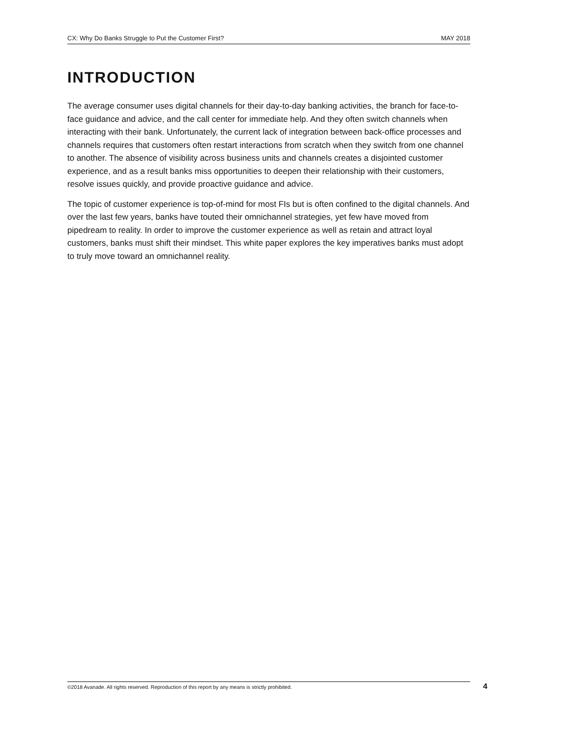CX: Why Do Banks Struggle to Put the Customer First? MAY 2018
INTRODUCTION
The average consumer uses digital channels for their day-to-day banking activities, the branch for face-to-face guidance and advice, and the call center for immediate help. And they often switch channels when interacting with their bank. Unfortunately, the current lack of integration between back-office processes and channels requires that customers often restart interactions from scratch when they switch from one channel to another. The absence of visibility across business units and channels creates a disjointed customer experience, and as a result banks miss opportunities to deepen their relationship with their customers, resolve issues quickly, and provide proactive guidance and advice.
The topic of customer experience is top-of-mind for most FIs but is often confined to the digital channels. And over the last few years, banks have touted their omnichannel strategies, yet few have moved from pipedream to reality. In order to improve the customer experience as well as retain and attract loyal customers, banks must shift their mindset. This white paper explores the key imperatives banks must adopt to truly move toward an omnichannel reality.
©2018 Avanade. All rights reserved. Reproduction of this report by any means is strictly prohibited. 4